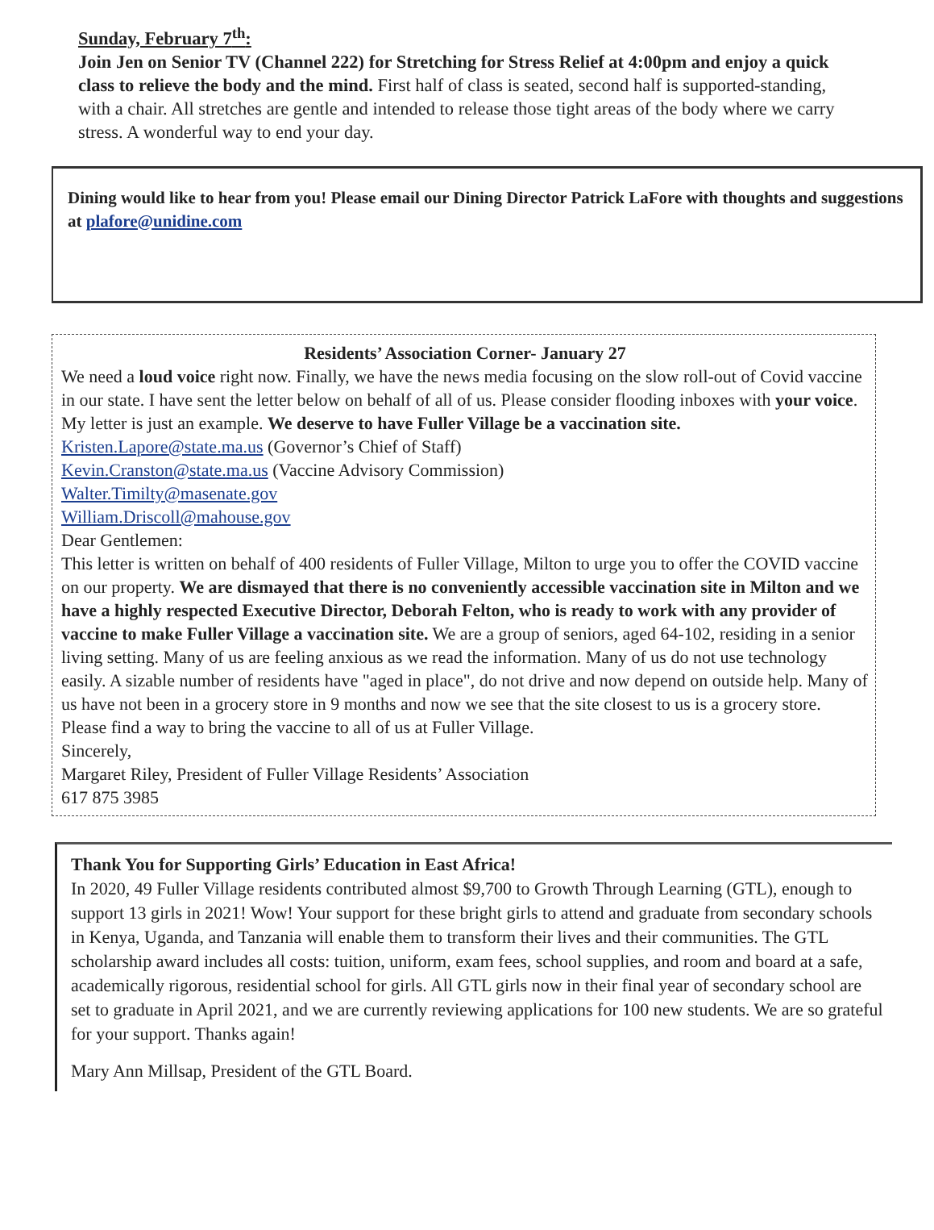Sunday, February 7<sup>th</sup>:
Join Jen on Senior TV (Channel 222) for Stretching for Stress Relief at 4:00pm and enjoy a quick class to relieve the body and the mind. First half of class is seated, second half is supported-standing, with a chair. All stretches are gentle and intended to release those tight areas of the body where we carry stress. A wonderful way to end your day.
Dining would like to hear from you! Please email our Dining Director Patrick LaFore with thoughts and suggestions at plafore@unidine.com
Residents’ Association Corner- January 27
We need a loud voice right now. Finally, we have the news media focusing on the slow roll-out of Covid vaccine in our state. I have sent the letter below on behalf of all of us. Please consider flooding inboxes with your voice. My letter is just an example. We deserve to have Fuller Village be a vaccination site.
Kristen.Lapore@state.ma.us (Governor’s Chief of Staff)
Kevin.Cranston@state.ma.us (Vaccine Advisory Commission)
Walter.Timilty@masenate.gov
William.Driscoll@mahouse.gov
Dear Gentlemen:
This letter is written on behalf of 400 residents of Fuller Village, Milton to urge you to offer the COVID vaccine on our property. We are dismayed that there is no conveniently accessible vaccination site in Milton and we have a highly respected Executive Director, Deborah Felton, who is ready to work with any provider of vaccine to make Fuller Village a vaccination site. We are a group of seniors, aged 64-102, residing in a senior living setting. Many of us are feeling anxious as we read the information. Many of us do not use technology easily. A sizable number of residents have "aged in place", do not drive and now depend on outside help. Many of us have not been in a grocery store in 9 months and now we see that the site closest to us is a grocery store. Please find a way to bring the vaccine to all of us at Fuller Village.
Sincerely,
Margaret Riley, President of Fuller Village Residents’ Association
617 875 3985
Thank You for Supporting Girls’ Education in East Africa!
In 2020, 49 Fuller Village residents contributed almost $9,700 to Growth Through Learning (GTL), enough to support 13 girls in 2021! Wow! Your support for these bright girls to attend and graduate from secondary schools in Kenya, Uganda, and Tanzania will enable them to transform their lives and their communities. The GTL scholarship award includes all costs: tuition, uniform, exam fees, school supplies, and room and board at a safe, academically rigorous, residential school for girls. All GTL girls now in their final year of secondary school are set to graduate in April 2021, and we are currently reviewing applications for 100 new students. We are so grateful for your support. Thanks again!
Mary Ann Millsap, President of the GTL Board.